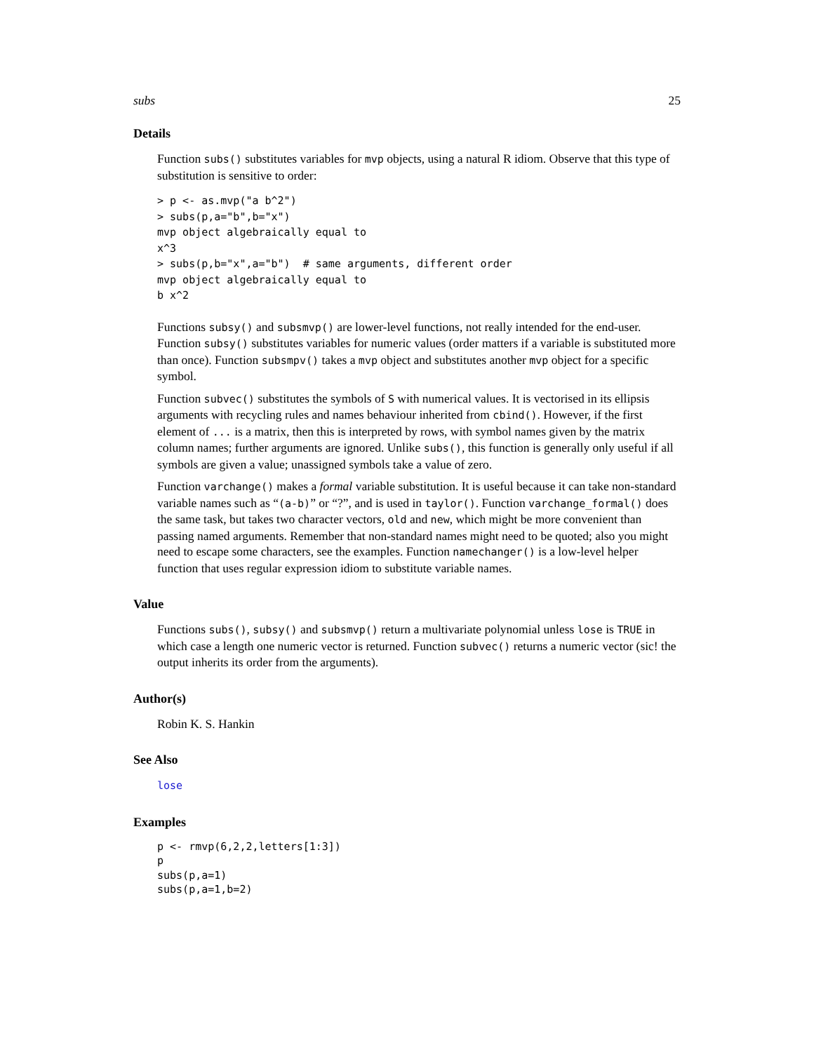subs 25
Details
Function subs() substitutes variables for mvp objects, using a natural R idiom. Observe that this type of substitution is sensitive to order:
> p <- as.mvp("a b^2")
> subs(p,a="b",b="x")
mvp object algebraically equal to
x^3
> subs(p,b="x",a="b")  # same arguments, different order
mvp object algebraically equal to
b x^2
Functions subsy() and subsmvp() are lower-level functions, not really intended for the end-user. Function subsy() substitutes variables for numeric values (order matters if a variable is substituted more than once). Function subsmpv() takes a mvp object and substitutes another mvp object for a specific symbol.
Function subvec() substitutes the symbols of S with numerical values. It is vectorised in its ellipsis arguments with recycling rules and names behaviour inherited from cbind(). However, if the first element of ... is a matrix, then this is interpreted by rows, with symbol names given by the matrix column names; further arguments are ignored. Unlike subs(), this function is generally only useful if all symbols are given a value; unassigned symbols take a value of zero.
Function varchange() makes a formal variable substitution. It is useful because it can take non-standard variable names such as “(a-b)” or “?”, and is used in taylor(). Function varchange_formal() does the same task, but takes two character vectors, old and new, which might be more convenient than passing named arguments. Remember that non-standard names might need to be quoted; also you might need to escape some characters, see the examples. Function namechanger() is a low-level helper function that uses regular expression idiom to substitute variable names.
Value
Functions subs(), subsy() and subsmvp() return a multivariate polynomial unless lose is TRUE in which case a length one numeric vector is returned. Function subvec() returns a numeric vector (sic! the output inherits its order from the arguments).
Author(s)
Robin K. S. Hankin
See Also
lose
Examples
p <- rmvp(6,2,2,letters[1:3])
p
subs(p,a=1)
subs(p,a=1,b=2)